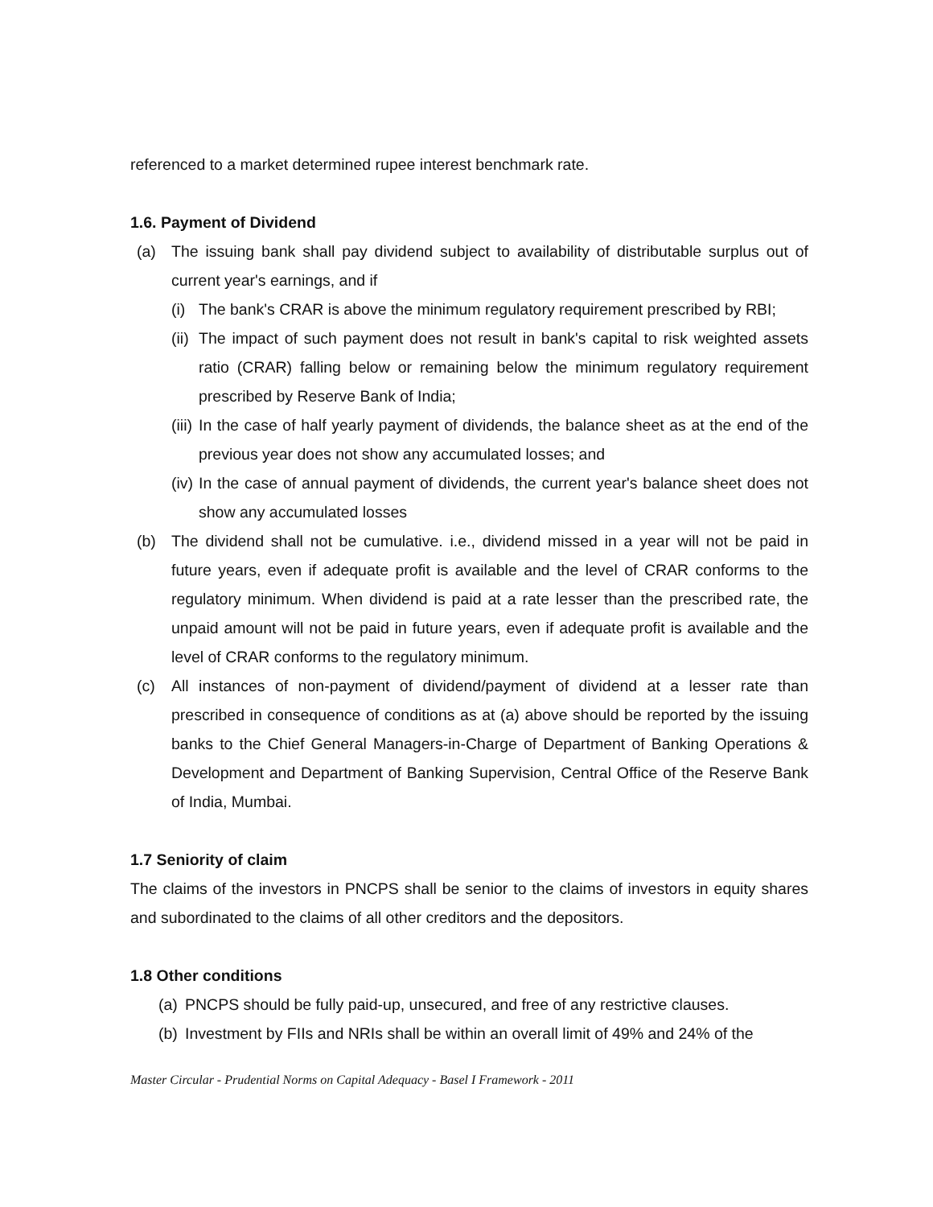referenced to a market determined rupee interest benchmark rate.
1.6. Payment of Dividend
(a) The issuing bank shall pay dividend subject to availability of distributable surplus out of current year's earnings, and if
(i) The bank's CRAR is above the minimum regulatory requirement prescribed by RBI;
(ii) The impact of such payment does not result in bank's capital to risk weighted assets ratio (CRAR) falling below or remaining below the minimum regulatory requirement prescribed by Reserve Bank of India;
(iii) In the case of half yearly payment of dividends, the balance sheet as at the end of the previous year does not show any accumulated losses; and
(iv) In the case of annual payment of dividends, the current year's balance sheet does not show any accumulated losses
(b) The dividend shall not be cumulative. i.e., dividend missed in a year will not be paid in future years, even if adequate profit is available and the level of CRAR conforms to the regulatory minimum. When dividend is paid at a rate lesser than the prescribed rate, the unpaid amount will not be paid in future years, even if adequate profit is available and the level of CRAR conforms to the regulatory minimum.
(c) All instances of non-payment of dividend/payment of dividend at a lesser rate than prescribed in consequence of conditions as at (a) above should be reported by the issuing banks to the Chief General Managers-in-Charge of Department of Banking Operations & Development and Department of Banking Supervision, Central Office of the Reserve Bank of India, Mumbai.
1.7 Seniority of claim
The claims of the investors in PNCPS shall be senior to the claims of investors in equity shares and subordinated to the claims of all other creditors and the depositors.
1.8 Other conditions
(a) PNCPS should be fully paid-up, unsecured, and free of any restrictive clauses.
(b) Investment by FIIs and NRIs shall be within an overall limit of 49% and 24% of the
Master Circular - Prudential Norms on Capital Adequacy - Basel I Framework - 2011